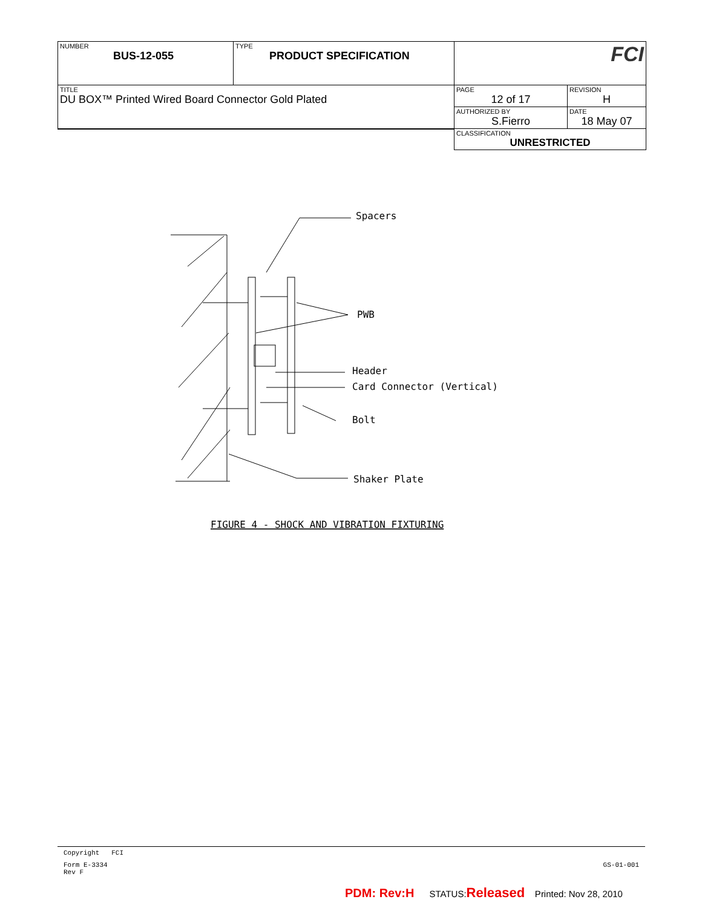| NUMBER BUS-12-055 | TYPE PRODUCT SPECIFICATION | FCI | |
| TITLE DU BOX™ Printed Wired Board Connector Gold Plated | | PAGE 12 of 17 | REVISION H |
| | | AUTHORIZED BY S.Fierro | DATE 18 May 07 |
| | | CLASSIFICATION UNRESTRICTED | |
Spacers
PWB
Header
Card Connector (Vertical)
Bolt
Shaker Plate
FIGURE 4 - SHOCK AND VIBRATION FIXTURING
Copyright FCI
Form E-3334
Rev F GS-01-001
PDM: Rev:H STATUS:Released Printed: Nov 28, 2010